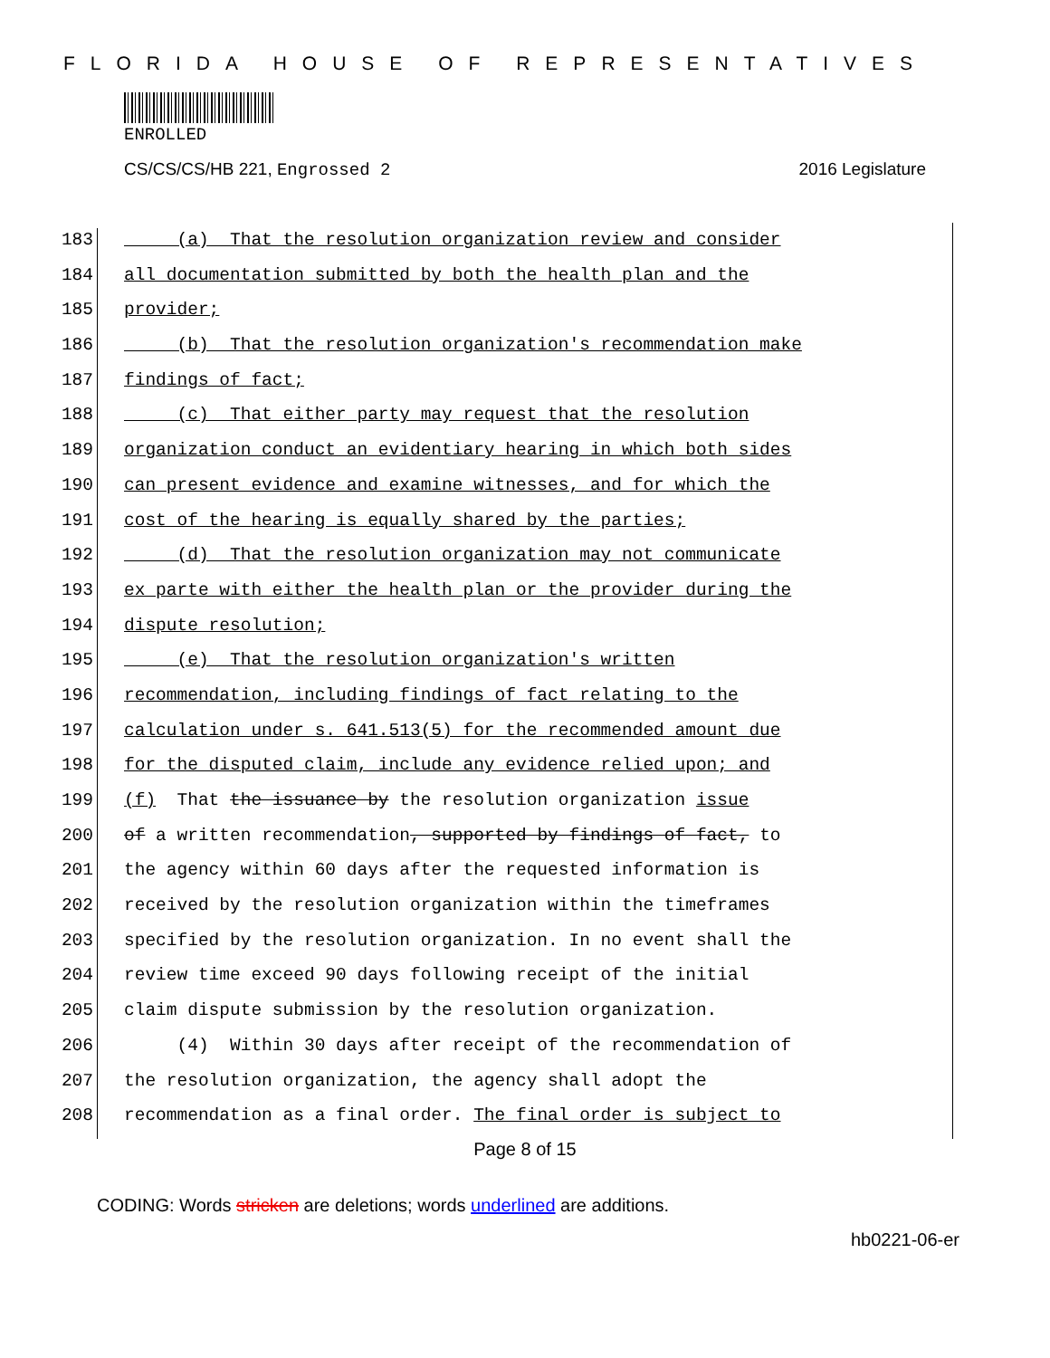FLORIDA HOUSE OF REPRESENTATIVES
ENROLLED
CS/CS/CS/HB 221, Engrossed 2 2016 Legislature
183 (a) That the resolution organization review and consider
184 all documentation submitted by both the health plan and the
185 provider;
186 (b) That the resolution organization's recommendation make
187 findings of fact;
188 (c) That either party may request that the resolution
189 organization conduct an evidentiary hearing in which both sides
190 can present evidence and examine witnesses, and for which the
191 cost of the hearing is equally shared by the parties;
192 (d) That the resolution organization may not communicate
193 ex parte with either the health plan or the provider during the
194 dispute resolution;
195 (e) That the resolution organization's written
196 recommendation, including findings of fact relating to the
197 calculation under s. 641.513(5) for the recommended amount due
198 for the disputed claim, include any evidence relied upon; and
199 (f) That the issuance by the resolution organization issue
200 of a written recommendation, supported by findings of fact, to
201 the agency within 60 days after the requested information is
202 received by the resolution organization within the timeframes
203 specified by the resolution organization. In no event shall the
204 review time exceed 90 days following receipt of the initial
205 claim dispute submission by the resolution organization.
206 (4) Within 30 days after receipt of the recommendation of
207 the resolution organization, the agency shall adopt the
208 recommendation as a final order. The final order is subject to
Page 8 of 15
CODING: Words stricken are deletions; words underlined are additions.
hb0221-06-er